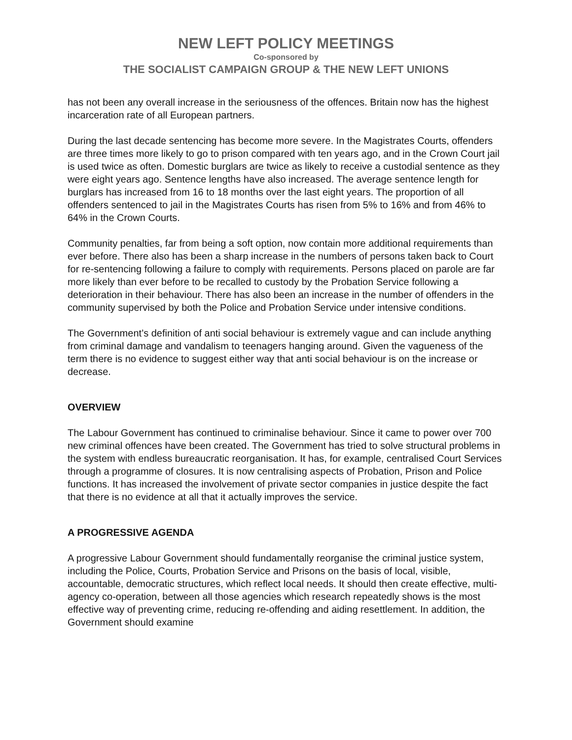NEW LEFT POLICY MEETINGS
Co-sponsored by
THE SOCIALIST CAMPAIGN GROUP & THE NEW LEFT UNIONS
has not been any overall increase in the seriousness of the offences. Britain now has the highest incarceration rate of all European partners.
During the last decade sentencing has become more severe. In the Magistrates Courts, offenders are three times more likely to go to prison compared with ten years ago, and in the Crown Court jail is used twice as often. Domestic burglars are twice as likely to receive a custodial sentence as they were eight years ago. Sentence lengths have also increased. The average sentence length for burglars has increased from 16 to 18 months over the last eight years. The proportion of all offenders sentenced to jail in the Magistrates Courts has risen from 5% to 16% and from 46% to 64% in the Crown Courts.
Community penalties, far from being a soft option, now contain more additional requirements than ever before. There also has been a sharp increase in the numbers of persons taken back to Court for re-sentencing following a failure to comply with requirements. Persons placed on parole are far more likely than ever before to be recalled to custody by the Probation Service following a deterioration in their behaviour. There has also been an increase in the number of offenders in the community supervised by both the Police and Probation Service under intensive conditions.
The Government’s definition of anti social behaviour is extremely vague and can include anything from criminal damage and vandalism to teenagers hanging around. Given the vagueness of the term there is no evidence to suggest either way that anti social behaviour is on the increase or decrease.
OVERVIEW
The Labour Government has continued to criminalise behaviour. Since it came to power over 700 new criminal offences have been created. The Government has tried to solve structural problems in the system with endless bureaucratic reorganisation. It has, for example, centralised Court Services through a programme of closures. It is now centralising aspects of Probation, Prison and Police functions. It has increased the involvement of private sector companies in justice despite the fact that there is no evidence at all that it actually improves the service.
A PROGRESSIVE AGENDA
A progressive Labour Government should fundamentally reorganise the criminal justice system, including the Police, Courts, Probation Service and Prisons on the basis of local, visible, accountable, democratic structures, which reflect local needs. It should then create effective, multi-agency co-operation, between all those agencies which research repeatedly shows is the most effective way of preventing crime, reducing re-offending and aiding resettlement. In addition, the Government should examine